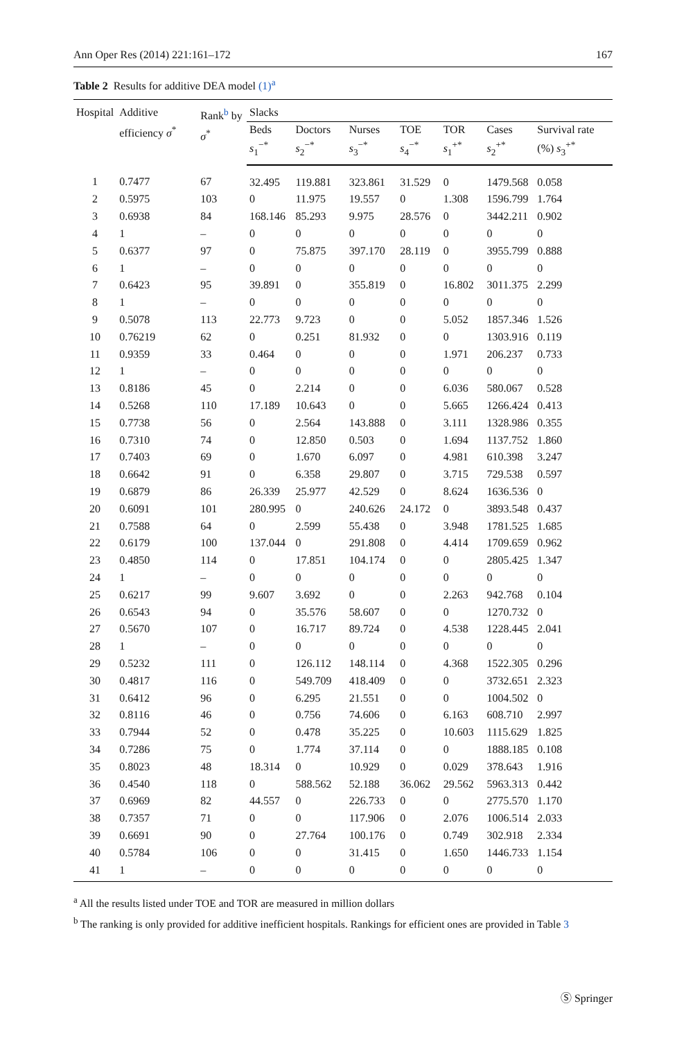Ann Oper Res (2014) 221:161–172 167
Table 2 Results for additive DEA model (1)<sup>a</sup>
| Hospital | Additive efficiency σ<sup>*</sup> | Rank<sup>b</sup> by σ<sup>*</sup> | Slacks | | | | | | |
| --- | --- | --- | --- | --- | --- | --- | --- | --- | --- |
| | | | Beds s<sub>1</sub><sup>−*</sup> | Doctors s<sub>2</sub><sup>−*</sup> | Nurses s<sub>3</sub><sup>−*</sup> | TOE s<sub>4</sub><sup>−*</sup> | TOR s<sub>1</sub><sup>+*</sup> | Cases s<sub>2</sub><sup>+*</sup> | Survival rate (%) s<sub>3</sub><sup>+*</sup> |
| 1 | 0.7477 | 67 | 32.495 | 119.881 | 323.861 | 31.529 | 0 | 1479.568 | 0.058 |
| 2 | 0.5975 | 103 | 0 | 11.975 | 19.557 | 0 | 1.308 | 1596.799 | 1.764 |
| 3 | 0.6938 | 84 | 168.146 | 85.293 | 9.975 | 28.576 | 0 | 3442.211 | 0.902 |
| 4 | 1 | – | 0 | 0 | 0 | 0 | 0 | 0 | 0 |
| 5 | 0.6377 | 97 | 0 | 75.875 | 397.170 | 28.119 | 0 | 3955.799 | 0.888 |
| 6 | 1 | – | 0 | 0 | 0 | 0 | 0 | 0 | 0 |
| 7 | 0.6423 | 95 | 39.891 | 0 | 355.819 | 0 | 16.802 | 3011.375 | 2.299 |
| 8 | 1 | – | 0 | 0 | 0 | 0 | 0 | 0 | 0 |
| 9 | 0.5078 | 113 | 22.773 | 9.723 | 0 | 0 | 5.052 | 1857.346 | 1.526 |
| 10 | 0.76219 | 62 | 0 | 0.251 | 81.932 | 0 | 0 | 1303.916 | 0.119 |
| 11 | 0.9359 | 33 | 0.464 | 0 | 0 | 0 | 1.971 | 206.237 | 0.733 |
| 12 | 1 | – | 0 | 0 | 0 | 0 | 0 | 0 | 0 |
| 13 | 0.8186 | 45 | 0 | 2.214 | 0 | 0 | 6.036 | 580.067 | 0.528 |
| 14 | 0.5268 | 110 | 17.189 | 10.643 | 0 | 0 | 5.665 | 1266.424 | 0.413 |
| 15 | 0.7738 | 56 | 0 | 2.564 | 143.888 | 0 | 3.111 | 1328.986 | 0.355 |
| 16 | 0.7310 | 74 | 0 | 12.850 | 0.503 | 0 | 1.694 | 1137.752 | 1.860 |
| 17 | 0.7403 | 69 | 0 | 1.670 | 6.097 | 0 | 4.981 | 610.398 | 3.247 |
| 18 | 0.6642 | 91 | 0 | 6.358 | 29.807 | 0 | 3.715 | 729.538 | 0.597 |
| 19 | 0.6879 | 86 | 26.339 | 25.977 | 42.529 | 0 | 8.624 | 1636.536 | 0 |
| 20 | 0.6091 | 101 | 280.995 | 0 | 240.626 | 24.172 | 0 | 3893.548 | 0.437 |
| 21 | 0.7588 | 64 | 0 | 2.599 | 55.438 | 0 | 3.948 | 1781.525 | 1.685 |
| 22 | 0.6179 | 100 | 137.044 | 0 | 291.808 | 0 | 4.414 | 1709.659 | 0.962 |
| 23 | 0.4850 | 114 | 0 | 17.851 | 104.174 | 0 | 0 | 2805.425 | 1.347 |
| 24 | 1 | – | 0 | 0 | 0 | 0 | 0 | 0 | 0 |
| 25 | 0.6217 | 99 | 9.607 | 3.692 | 0 | 0 | 2.263 | 942.768 | 0.104 |
| 26 | 0.6543 | 94 | 0 | 35.576 | 58.607 | 0 | 0 | 1270.732 | 0 |
| 27 | 0.5670 | 107 | 0 | 16.717 | 89.724 | 0 | 4.538 | 1228.445 | 2.041 |
| 28 | 1 | – | 0 | 0 | 0 | 0 | 0 | 0 | 0 |
| 29 | 0.5232 | 111 | 0 | 126.112 | 148.114 | 0 | 4.368 | 1522.305 | 0.296 |
| 30 | 0.4817 | 116 | 0 | 549.709 | 418.409 | 0 | 0 | 3732.651 | 2.323 |
| 31 | 0.6412 | 96 | 0 | 6.295 | 21.551 | 0 | 0 | 1004.502 | 0 |
| 32 | 0.8116 | 46 | 0 | 0.756 | 74.606 | 0 | 6.163 | 608.710 | 2.997 |
| 33 | 0.7944 | 52 | 0 | 0.478 | 35.225 | 0 | 10.603 | 1115.629 | 1.825 |
| 34 | 0.7286 | 75 | 0 | 1.774 | 37.114 | 0 | 0 | 1888.185 | 0.108 |
| 35 | 0.8023 | 48 | 18.314 | 0 | 10.929 | 0 | 0.029 | 378.643 | 1.916 |
| 36 | 0.4540 | 118 | 0 | 588.562 | 52.188 | 36.062 | 29.562 | 5963.313 | 0.442 |
| 37 | 0.6969 | 82 | 44.557 | 0 | 226.733 | 0 | 0 | 2775.570 | 1.170 |
| 38 | 0.7357 | 71 | 0 | 0 | 117.906 | 0 | 2.076 | 1006.514 | 2.033 |
| 39 | 0.6691 | 90 | 0 | 27.764 | 100.176 | 0 | 0.749 | 302.918 | 2.334 |
| 40 | 0.5784 | 106 | 0 | 0 | 31.415 | 0 | 1.650 | 1446.733 | 1.154 |
| 41 | 1 | – | 0 | 0 | 0 | 0 | 0 | 0 | 0 |
<sup>a</sup> All the results listed under TOE and TOR are measured in million dollars
<sup>b</sup> The ranking is only provided for additive inefficient hospitals. Rankings for efficient ones are provided in Table 3
Ⓢ Springer